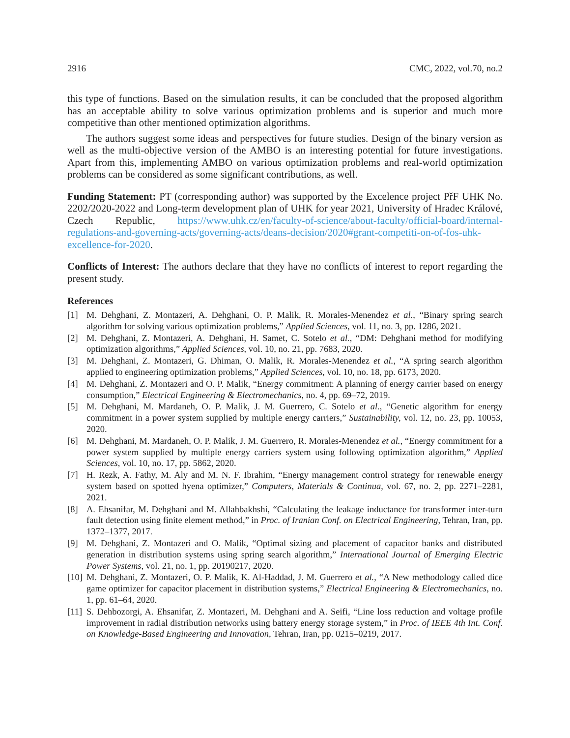2916 CMC, 2022, vol.70, no.2
this type of functions. Based on the simulation results, it can be concluded that the proposed algorithm has an acceptable ability to solve various optimization problems and is superior and much more competitive than other mentioned optimization algorithms.
The authors suggest some ideas and perspectives for future studies. Design of the binary version as well as the multi-objective version of the AMBO is an interesting potential for future investigations. Apart from this, implementing AMBO on various optimization problems and real-world optimization problems can be considered as some significant contributions, as well.
Funding Statement: PT (corresponding author) was supported by the Excelence project PřF UHK No. 2202/2020-2022 and Long-term development plan of UHK for year 2021, University of Hradec Králové, Czech Republic, https://www.uhk.cz/en/faculty-of-science/about-faculty/official-board/internal-regulations-and-governing-acts/governing-acts/deans-decision/2020#grant-competiti-on-of-fos-uhk-excellence-for-2020.
Conflicts of Interest: The authors declare that they have no conflicts of interest to report regarding the present study.
References
[1] M. Dehghani, Z. Montazeri, A. Dehghani, O. P. Malik, R. Morales-Menendez et al., “Binary spring search algorithm for solving various optimization problems,” Applied Sciences, vol. 11, no. 3, pp. 1286, 2021.
[2] M. Dehghani, Z. Montazeri, A. Dehghani, H. Samet, C. Sotelo et al., “DM: Dehghani method for modifying optimization algorithms,” Applied Sciences, vol. 10, no. 21, pp. 7683, 2020.
[3] M. Dehghani, Z. Montazeri, G. Dhiman, O. Malik, R. Morales-Menendez et al., “A spring search algorithm applied to engineering optimization problems,” Applied Sciences, vol. 10, no. 18, pp. 6173, 2020.
[4] M. Dehghani, Z. Montazeri and O. P. Malik, “Energy commitment: A planning of energy carrier based on energy consumption,” Electrical Engineering & Electromechanics, no. 4, pp. 69–72, 2019.
[5] M. Dehghani, M. Mardaneh, O. P. Malik, J. M. Guerrero, C. Sotelo et al., “Genetic algorithm for energy commitment in a power system supplied by multiple energy carriers,” Sustainability, vol. 12, no. 23, pp. 10053, 2020.
[6] M. Dehghani, M. Mardaneh, O. P. Malik, J. M. Guerrero, R. Morales-Menendez et al., “Energy commitment for a power system supplied by multiple energy carriers system using following optimization algorithm,” Applied Sciences, vol. 10, no. 17, pp. 5862, 2020.
[7] H. Rezk, A. Fathy, M. Aly and M. N. F. Ibrahim, “Energy management control strategy for renewable energy system based on spotted hyena optimizer,” Computers, Materials & Continua, vol. 67, no. 2, pp. 2271–2281, 2021.
[8] A. Ehsanifar, M. Dehghani and M. Allahbakhshi, “Calculating the leakage inductance for transformer inter-turn fault detection using finite element method,” in Proc. of Iranian Conf. on Electrical Engineering, Tehran, Iran, pp. 1372–1377, 2017.
[9] M. Dehghani, Z. Montazeri and O. Malik, “Optimal sizing and placement of capacitor banks and distributed generation in distribution systems using spring search algorithm,” International Journal of Emerging Electric Power Systems, vol. 21, no. 1, pp. 20190217, 2020.
[10] M. Dehghani, Z. Montazeri, O. P. Malik, K. Al-Haddad, J. M. Guerrero et al., “A New methodology called dice game optimizer for capacitor placement in distribution systems,” Electrical Engineering & Electromechanics, no. 1, pp. 61–64, 2020.
[11] S. Dehbozorgi, A. Ehsanifar, Z. Montazeri, M. Dehghani and A. Seifi, “Line loss reduction and voltage profile improvement in radial distribution networks using battery energy storage system,” in Proc. of IEEE 4th Int. Conf. on Knowledge-Based Engineering and Innovation, Tehran, Iran, pp. 0215–0219, 2017.